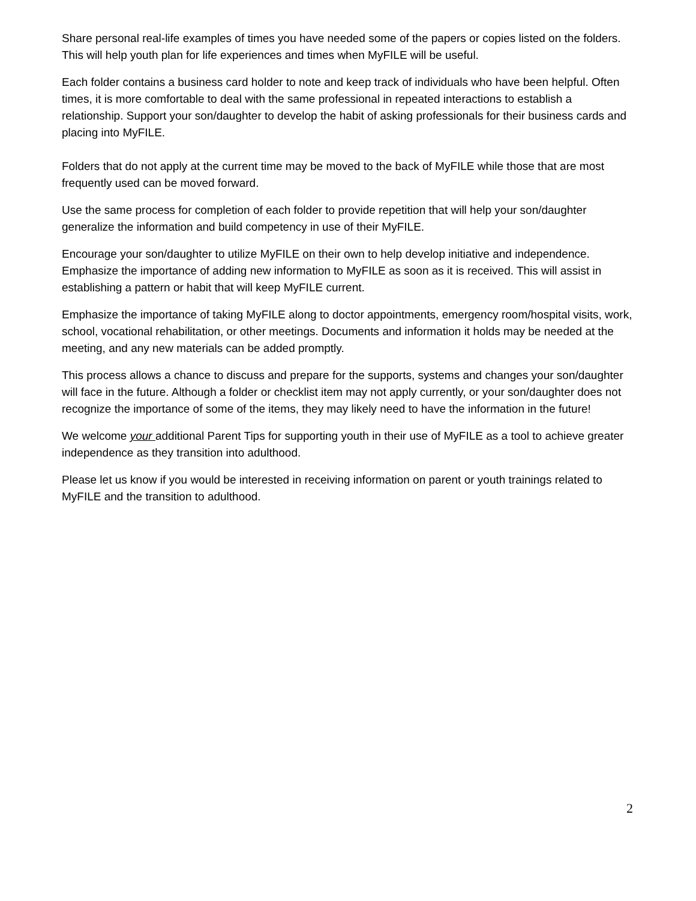Share personal real-life examples of times you have needed some of the papers or copies listed on the folders. This will help youth plan for life experiences and times when MyFILE will be useful.
Each folder contains a business card holder to note and keep track of individuals who have been helpful. Often times, it is more comfortable to deal with the same professional in repeated interactions to establish a relationship. Support your son/daughter to develop the habit of asking professionals for their business cards and placing into MyFILE.
Folders that do not apply at the current time may be moved to the back of MyFILE while those that are most frequently used can be moved forward.
Use the same process for completion of each folder to provide repetition that will help your son/daughter generalize the information and build competency in use of their MyFILE.
Encourage your son/daughter to utilize MyFILE on their own to help develop initiative and independence. Emphasize the importance of adding new information to MyFILE as soon as it is received. This will assist in establishing a pattern or habit that will keep MyFILE current.
Emphasize the importance of taking MyFILE along to doctor appointments, emergency room/hospital visits, work, school, vocational rehabilitation, or other meetings. Documents and information it holds may be needed at the meeting, and any new materials can be added promptly.
This process allows a chance to discuss and prepare for the supports, systems and changes your son/daughter will face in the future. Although a folder or checklist item may not apply currently, or your son/daughter does not recognize the importance of some of the items, they may likely need to have the information in the future!
We welcome your additional Parent Tips for supporting youth in their use of MyFILE as a tool to achieve greater independence as they transition into adulthood.
Please let us know if you would be interested in receiving information on parent or youth trainings related to MyFILE and the transition to adulthood.
2